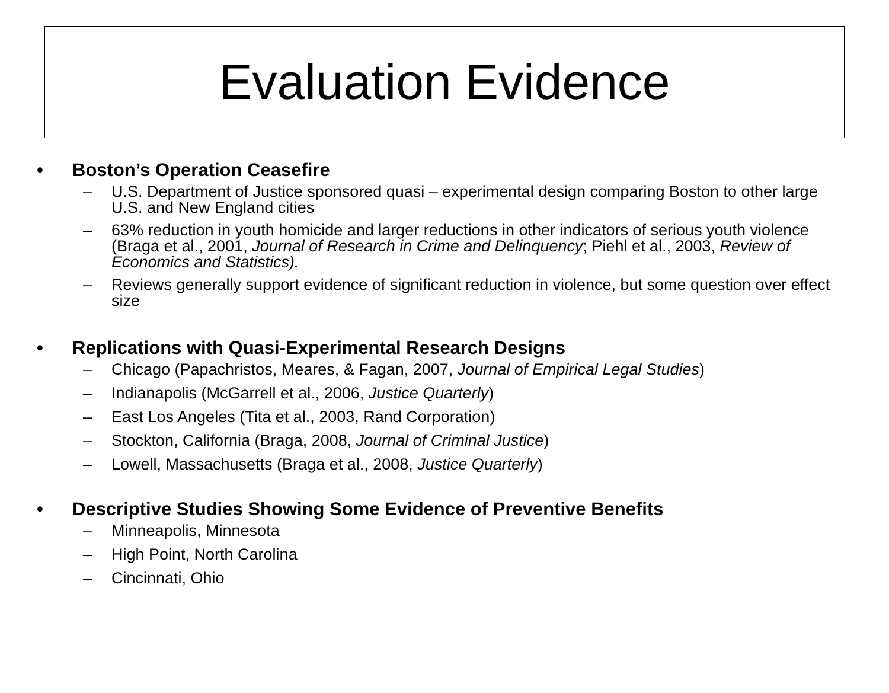Evaluation Evidence
• Boston’s Operation Ceasefire
– U.S. Department of Justice sponsored quasi – experimental design comparing Boston to other large U.S. and New England cities
– 63% reduction in youth homicide and larger reductions in other indicators of serious youth violence (Braga et al., 2001, Journal of Research in Crime and Delinquency; Piehl et al., 2003, Review of Economics and Statistics).
– Reviews generally support evidence of significant reduction in violence, but some question over effect size
• Replications with Quasi-Experimental Research Designs
– Chicago (Papachristos, Meares, & Fagan, 2007, Journal of Empirical Legal Studies)
– Indianapolis (McGarrell et al., 2006, Justice Quarterly)
– East Los Angeles (Tita et al., 2003, Rand Corporation)
– Stockton, California (Braga, 2008, Journal of Criminal Justice)
– Lowell, Massachusetts (Braga et al., 2008, Justice Quarterly)
• Descriptive Studies Showing Some Evidence of Preventive Benefits
– Minneapolis, Minnesota
– High Point, North Carolina
– Cincinnati, Ohio